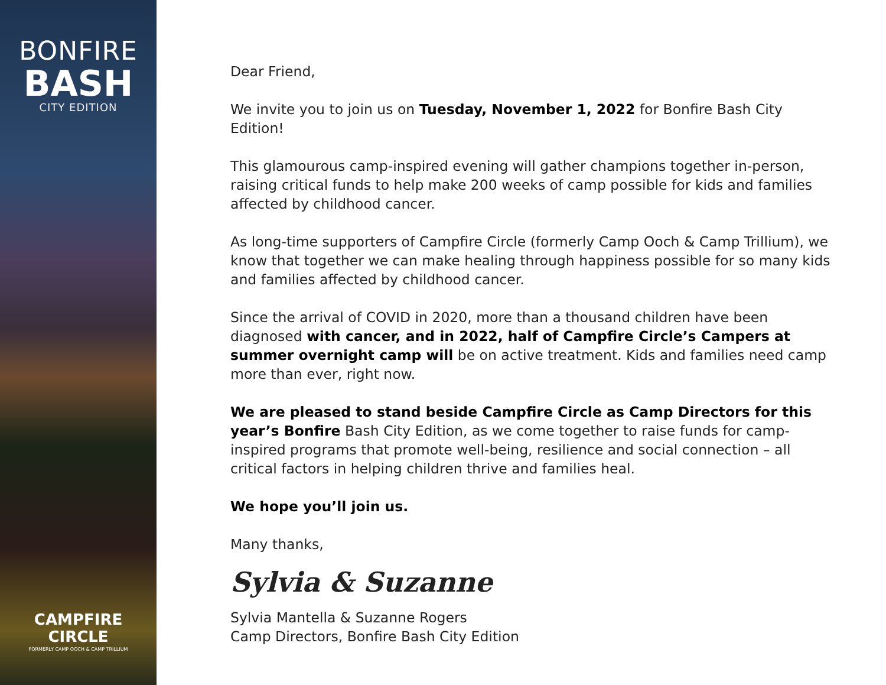BONFIRE
BASH
CITY EDITION
CAMPFIRE
CIRCLE
FORMERLY CAMP OOCH & CAMP TRILLIUM
Dear Friend,
We invite you to join us on Tuesday, November 1, 2022 for Bonfire Bash City Edition!
This glamourous camp-inspired evening will gather champions together in-person, raising critical funds to help make 200 weeks of camp possible for kids and families affected by childhood cancer.
As long-time supporters of Campfire Circle (formerly Camp Ooch & Camp Trillium), we know that together we can make healing through happiness possible for so many kids and families affected by childhood cancer.
Since the arrival of COVID in 2020, more than a thousand children have been diagnosed with cancer, and in 2022, half of Campfire Circle’s Campers at summer overnight camp will be on active treatment. Kids and families need camp more than ever, right now.
We are pleased to stand beside Campfire Circle as Camp Directors for this year’s Bonfire Bash City Edition, as we come together to raise funds for camp-inspired programs that promote well-being, resilience and social connection – all critical factors in helping children thrive and families heal.
We hope you’ll join us.
Many thanks,
Sylvia & Suzanne
Sylvia Mantella & Suzanne Rogers
Camp Directors, Bonfire Bash City Edition